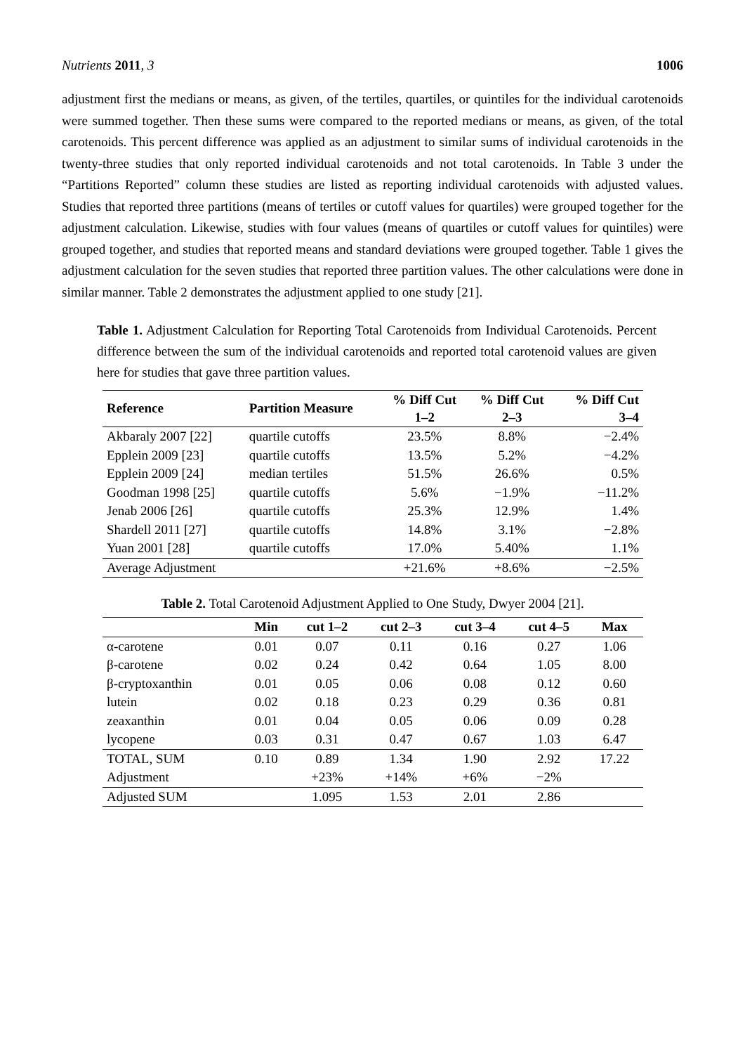Nutrients 2011, 3 1006
adjustment first the medians or means, as given, of the tertiles, quartiles, or quintiles for the individual carotenoids were summed together. Then these sums were compared to the reported medians or means, as given, of the total carotenoids. This percent difference was applied as an adjustment to similar sums of individual carotenoids in the twenty-three studies that only reported individual carotenoids and not total carotenoids. In Table 3 under the “Partitions Reported” column these studies are listed as reporting individual carotenoids with adjusted values. Studies that reported three partitions (means of tertiles or cutoff values for quartiles) were grouped together for the adjustment calculation. Likewise, studies with four values (means of quartiles or cutoff values for quintiles) were grouped together, and studies that reported means and standard deviations were grouped together. Table 1 gives the adjustment calculation for the seven studies that reported three partition values. The other calculations were done in similar manner. Table 2 demonstrates the adjustment applied to one study [21].
Table 1. Adjustment Calculation for Reporting Total Carotenoids from Individual Carotenoids. Percent difference between the sum of the individual carotenoids and reported total carotenoid values are given here for studies that gave three partition values.
| Reference | Partition Measure | % Diff Cut 1–2 | % Diff Cut 2–3 | % Diff Cut 3–4 |
| --- | --- | --- | --- | --- |
| Akbaraly 2007 [22] | quartile cutoffs | 23.5% | 8.8% | −2.4% |
| Epplein 2009 [23] | quartile cutoffs | 13.5% | 5.2% | −4.2% |
| Epplein 2009 [24] | median tertiles | 51.5% | 26.6% | 0.5% |
| Goodman 1998 [25] | quartile cutoffs | 5.6% | −1.9% | −11.2% |
| Jenab 2006 [26] | quartile cutoffs | 25.3% | 12.9% | 1.4% |
| Shardell 2011 [27] | quartile cutoffs | 14.8% | 3.1% | −2.8% |
| Yuan 2001 [28] | quartile cutoffs | 17.0% | 5.40% | 1.1% |
| Average Adjustment | | +21.6% | +8.6% | −2.5% |
Table 2. Total Carotenoid Adjustment Applied to One Study, Dwyer 2004 [21].
| | Min | cut 1–2 | cut 2–3 | cut 3–4 | cut 4–5 | Max |
| --- | --- | --- | --- | --- | --- | --- |
| α-carotene | 0.01 | 0.07 | 0.11 | 0.16 | 0.27 | 1.06 |
| β-carotene | 0.02 | 0.24 | 0.42 | 0.64 | 1.05 | 8.00 |
| β-cryptoxanthin | 0.01 | 0.05 | 0.06 | 0.08 | 0.12 | 0.60 |
| lutein | 0.02 | 0.18 | 0.23 | 0.29 | 0.36 | 0.81 |
| zeaxanthin | 0.01 | 0.04 | 0.05 | 0.06 | 0.09 | 0.28 |
| lycopene | 0.03 | 0.31 | 0.47 | 0.67 | 1.03 | 6.47 |
| TOTAL, SUM | 0.10 | 0.89 | 1.34 | 1.90 | 2.92 | 17.22 |
| Adjustment | | +23% | +14% | +6% | −2% | |
| Adjusted SUM | | 1.095 | 1.53 | 2.01 | 2.86 | |